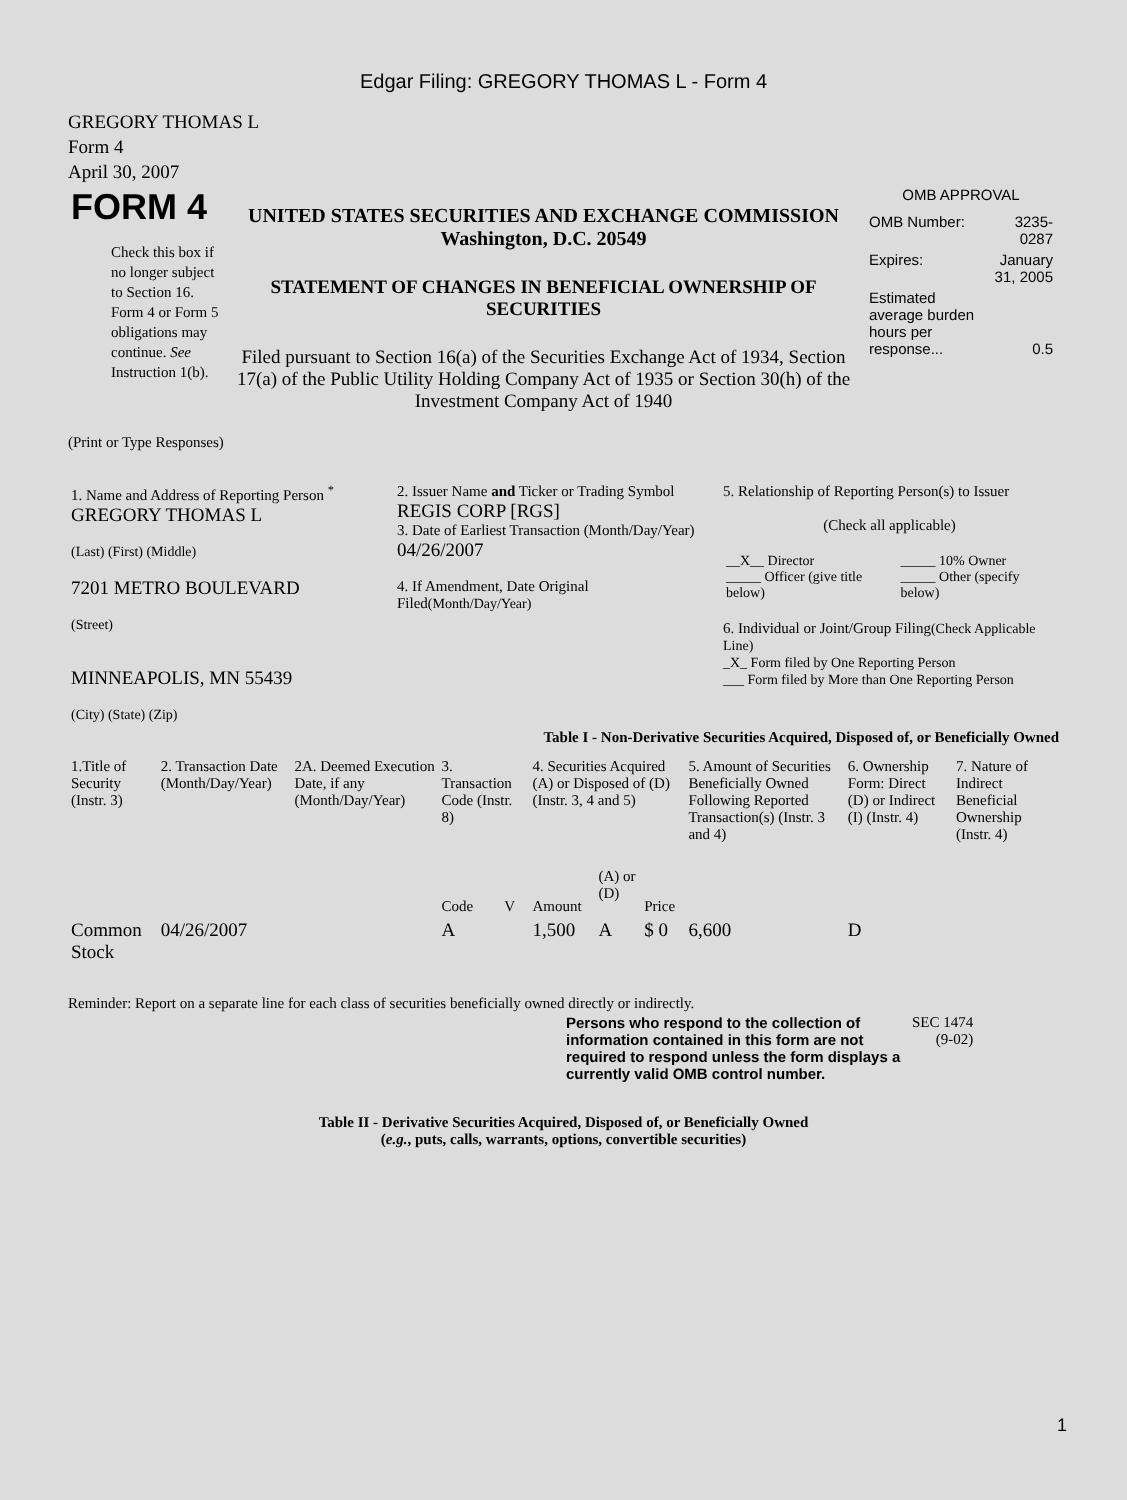Edgar Filing: GREGORY THOMAS L - Form 4
GREGORY THOMAS L
Form 4
April 30, 2007
| FORM 4 Check this box if no longer subject to Section 16. Form 4 or Form 5 obligations may continue. See Instruction 1(b). | UNITED STATES SECURITIES AND EXCHANGE COMMISSION Washington, D.C. 20549 STATEMENT OF CHANGES IN BENEFICIAL OWNERSHIP OF SECURITIES Filed pursuant to Section 16(a) of the Securities Exchange Act of 1934, Section 17(a) of the Public Utility Holding Company Act of 1935 or Section 30(h) of the Investment Company Act of 1940 | OMB APPROVAL / OMB Number: / 3235-0287 / / Expires: / January 31, 2005 / / Estimated average burden hours per response... / 0.5 / |
(Print or Type Responses)
| 1. Name and Address of Reporting Person <sup>*</sup> GREGORY THOMAS L (Last) (First) (Middle) 7201 METRO BOULEVARD (Street) MINNEAPOLIS, MN 55439 (City) (State) (Zip) | 2. Issuer Name and Ticker or Trading Symbol REGIS CORP [RGS] 3. Date of Earliest Transaction (Month/Day/Year) 04/26/2007 4. If Amendment, Date Original Filed (Month/Day/Year) | 5. Relationship of Reporting Person(s) to Issuer (Check all applicable) / __X__ Director _____ Officer (give title below) / _____ 10% Owner _____ Other (specify below) / 6. Individual or Joint/Group Filing (Check Applicable Line) _X_ Form filed by One Reporting Person ___ Form filed by More than One Reporting Person |
Table I - Non-Derivative Securities Acquired, Disposed of, or Beneficially Owned
| 1.Title of Security (Instr. 3) | 2. Transaction Date (Month/Day/Year) | 2A. Deemed Execution Date, if any (Month/Day/Year) | 3. Transaction Code (Instr. 8) | | 4. Securities Acquired (A) or Disposed of (D) (Instr. 3, 4 and 5) | | | 5. Amount of Securities Beneficially Owned Following Reported Transaction(s) (Instr. 3 and 4) | 6. Ownership Form: Direct (D) or Indirect (I) (Instr. 4) | 7. Nature of Indirect Beneficial Ownership (Instr. 4) |
| --- | --- | --- | --- | --- | --- | --- | --- | --- | --- | --- |
| | | | Code | V | Amount | (A) or (D) | Price | | | |
| Common Stock | 04/26/2007 | | A | | 1,500 | A | $ 0 | 6,600 | D | |
Reminder: Report on a separate line for each class of securities beneficially owned directly or indirectly.
| Persons who respond to the collection of information contained in this form are not required to respond unless the form displays a currently valid OMB control number. | SEC 1474 (9-02) |
Table II - Derivative Securities Acquired, Disposed of, or Beneficially Owned
(e.g., puts, calls, warrants, options, convertible securities)
1